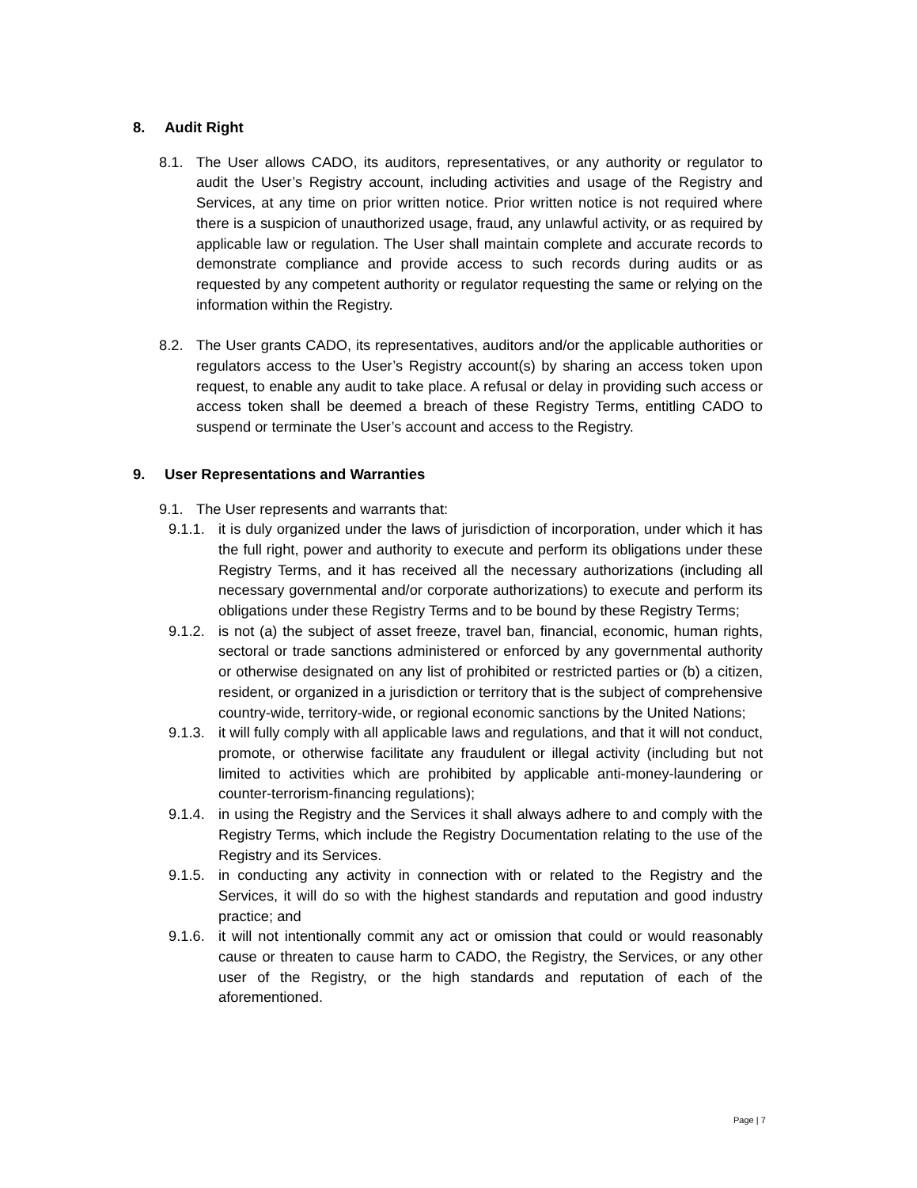8. Audit Right
8.1. The User allows CADO, its auditors, representatives, or any authority or regulator to audit the User’s Registry account, including activities and usage of the Registry and Services, at any time on prior written notice. Prior written notice is not required where there is a suspicion of unauthorized usage, fraud, any unlawful activity, or as required by applicable law or regulation. The User shall maintain complete and accurate records to demonstrate compliance and provide access to such records during audits or as requested by any competent authority or regulator requesting the same or relying on the information within the Registry.
8.2. The User grants CADO, its representatives, auditors and/or the applicable authorities or regulators access to the User’s Registry account(s) by sharing an access token upon request, to enable any audit to take place. A refusal or delay in providing such access or access token shall be deemed a breach of these Registry Terms, entitling CADO to suspend or terminate the User’s account and access to the Registry.
9. User Representations and Warranties
9.1. The User represents and warrants that:
9.1.1.
it is duly organized under the laws of jurisdiction of incorporation, under which it has the full right, power and authority to execute and perform its obligations under these Registry Terms, and it has received all the necessary authorizations (including all necessary governmental and/or corporate authorizations) to execute and perform its obligations under these Registry Terms and to be bound by these Registry Terms;
9.1.2.
is not (a) the subject of asset freeze, travel ban, financial, economic, human rights, sectoral or trade sanctions administered or enforced by any governmental authority or otherwise designated on any list of prohibited or restricted parties or (b) a citizen, resident, or organized in a jurisdiction or territory that is the subject of comprehensive country-wide, territory-wide, or regional economic sanctions by the United Nations;
9.1.3.
it will fully comply with all applicable laws and regulations, and that it will not conduct, promote, or otherwise facilitate any fraudulent or illegal activity (including but not limited to activities which are prohibited by applicable anti-money-laundering or counter-terrorism-financing regulations);
9.1.4.
in using the Registry and the Services it shall always adhere to and comply with the Registry Terms, which include the Registry Documentation relating to the use of the Registry and its Services.
9.1.5.
in conducting any activity in connection with or related to the Registry and the Services, it will do so with the highest standards and reputation and good industry practice; and
9.1.6.
it will not intentionally commit any act or omission that could or would reasonably cause or threaten to cause harm to CADO, the Registry, the Services, or any other user of the Registry, or the high standards and reputation of each of the aforementioned.
Page | 7